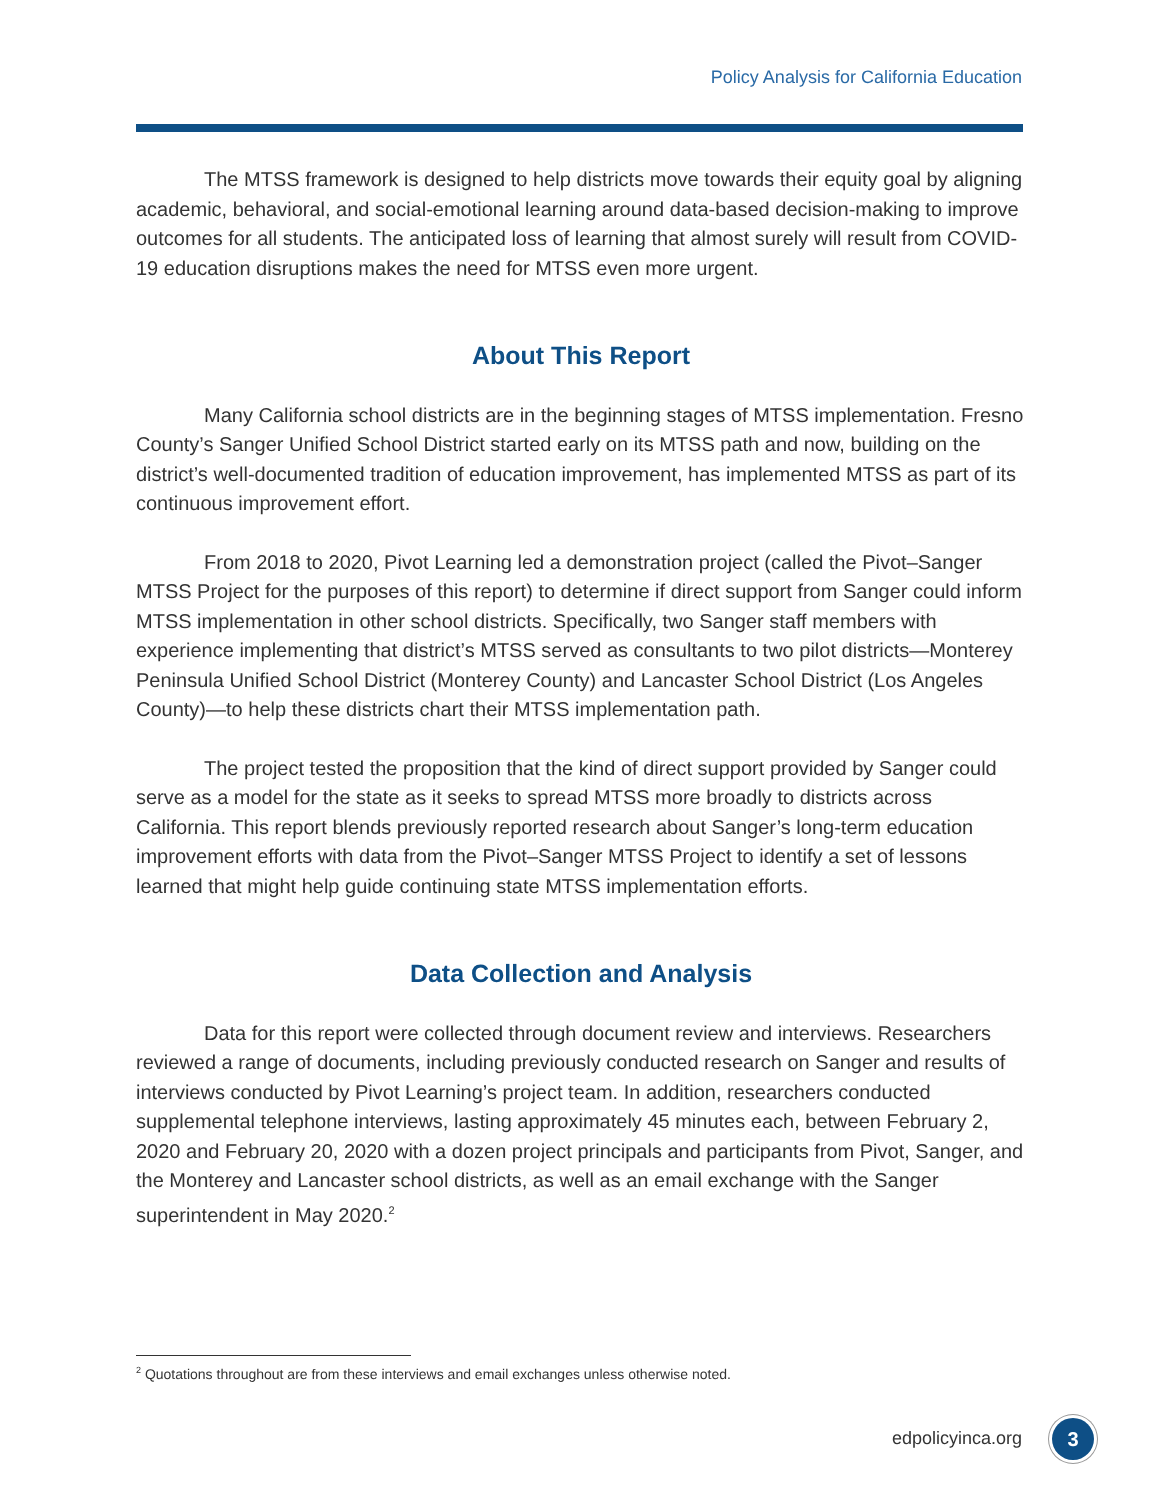Policy Analysis for California Education
The MTSS framework is designed to help districts move towards their equity goal by aligning academic, behavioral, and social-emotional learning around data-based decision-making to improve outcomes for all students. The anticipated loss of learning that almost surely will result from COVID-19 education disruptions makes the need for MTSS even more urgent.
About This Report
Many California school districts are in the beginning stages of MTSS implementation. Fresno County’s Sanger Unified School District started early on its MTSS path and now, building on the district’s well-documented tradition of education improvement, has implemented MTSS as part of its continuous improvement effort.
From 2018 to 2020, Pivot Learning led a demonstration project (called the Pivot–Sanger MTSS Project for the purposes of this report) to determine if direct support from Sanger could inform MTSS implementation in other school districts. Specifically, two Sanger staff members with experience implementing that district’s MTSS served as consultants to two pilot districts—Monterey Peninsula Unified School District (Monterey County) and Lancaster School District (Los Angeles County)—to help these districts chart their MTSS implementation path.
The project tested the proposition that the kind of direct support provided by Sanger could serve as a model for the state as it seeks to spread MTSS more broadly to districts across California. This report blends previously reported research about Sanger’s long-term education improvement efforts with data from the Pivot–Sanger MTSS Project to identify a set of lessons learned that might help guide continuing state MTSS implementation efforts.
Data Collection and Analysis
Data for this report were collected through document review and interviews. Researchers reviewed a range of documents, including previously conducted research on Sanger and results of interviews conducted by Pivot Learning’s project team. In addition, researchers conducted supplemental telephone interviews, lasting approximately 45 minutes each, between February 2, 2020 and February 20, 2020 with a dozen project principals and participants from Pivot, Sanger, and the Monterey and Lancaster school districts, as well as an email exchange with the Sanger superintendent in May 2020.<sup>2</sup>
<sup>2</sup> Quotations throughout are from these interviews and email exchanges unless otherwise noted.
edpolicyinca.org 3